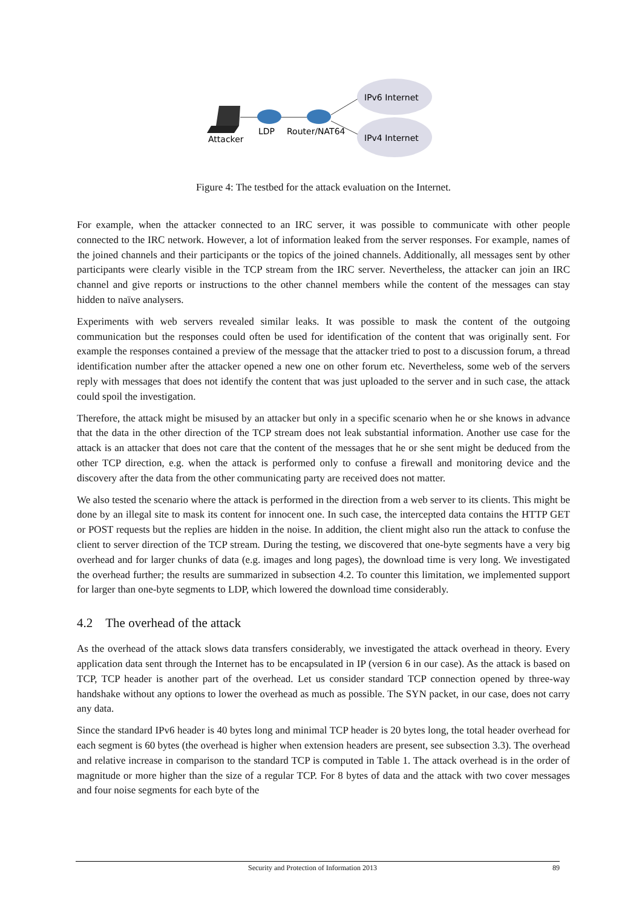Attacker
LDP
Router/NAT64
IPv6 Internet
IPv4 Internet
Figure 4: The testbed for the attack evaluation on the Internet.
For example, when the attacker connected to an IRC server, it was possible to communicate with other people connected to the IRC network. However, a lot of information leaked from the server responses. For example, names of the joined channels and their participants or the topics of the joined channels. Additionally, all messages sent by other participants were clearly visible in the TCP stream from the IRC server. Nevertheless, the attacker can join an IRC channel and give reports or instructions to the other channel members while the content of the messages can stay hidden to naïve analysers.
Experiments with web servers revealed similar leaks. It was possible to mask the content of the outgoing communication but the responses could often be used for identification of the content that was originally sent. For example the responses contained a preview of the message that the attacker tried to post to a discussion forum, a thread identification number after the attacker opened a new one on other forum etc. Nevertheless, some web of the servers reply with messages that does not identify the content that was just uploaded to the server and in such case, the attack could spoil the investigation.
Therefore, the attack might be misused by an attacker but only in a specific scenario when he or she knows in advance that the data in the other direction of the TCP stream does not leak substantial information. Another use case for the attack is an attacker that does not care that the content of the messages that he or she sent might be deduced from the other TCP direction, e.g. when the attack is performed only to confuse a firewall and monitoring device and the discovery after the data from the other communicating party are received does not matter.
We also tested the scenario where the attack is performed in the direction from a web server to its clients. This might be done by an illegal site to mask its content for innocent one. In such case, the intercepted data contains the HTTP GET or POST requests but the replies are hidden in the noise. In addition, the client might also run the attack to confuse the client to server direction of the TCP stream. During the testing, we discovered that one-byte segments have a very big overhead and for larger chunks of data (e.g. images and long pages), the download time is very long. We investigated the overhead further; the results are summarized in subsection 4.2. To counter this limitation, we implemented support for larger than one-byte segments to LDP, which lowered the download time considerably.
4.2 The overhead of the attack
As the overhead of the attack slows data transfers considerably, we investigated the attack overhead in theory. Every application data sent through the Internet has to be encapsulated in IP (version 6 in our case). As the attack is based on TCP, TCP header is another part of the overhead. Let us consider standard TCP connection opened by three-way handshake without any options to lower the overhead as much as possible. The SYN packet, in our case, does not carry any data.
Since the standard IPv6 header is 40 bytes long and minimal TCP header is 20 bytes long, the total header overhead for each segment is 60 bytes (the overhead is higher when extension headers are present, see subsection 3.3). The overhead and relative increase in comparison to the standard TCP is computed in Table 1. The attack overhead is in the order of magnitude or more higher than the size of a regular TCP. For 8 bytes of data and the attack with two cover messages and four noise segments for each byte of the
Security and Protection of Information 2013 89